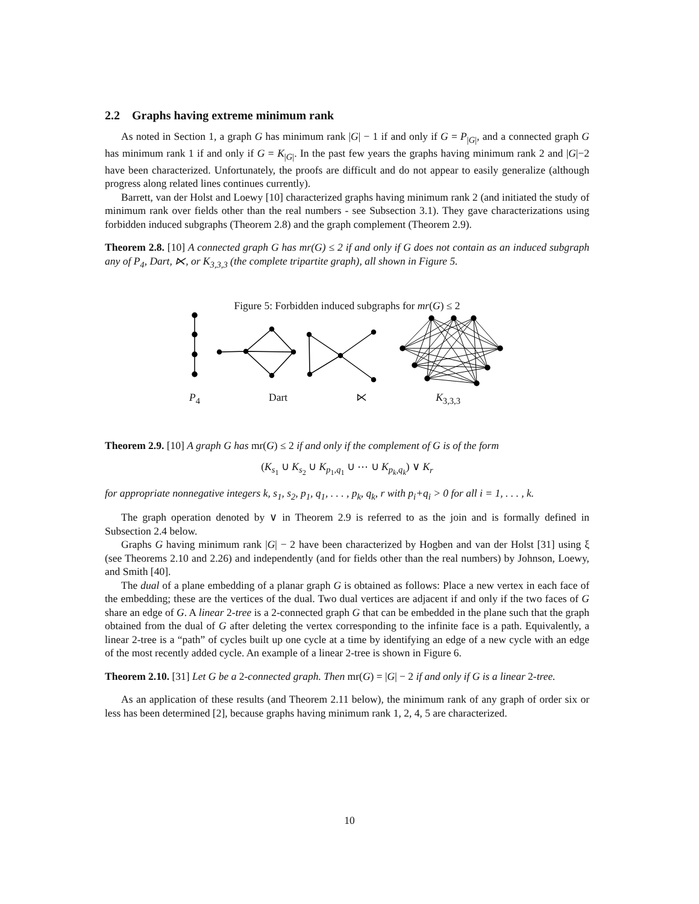2.2 Graphs having extreme minimum rank
As noted in Section 1, a graph G has minimum rank |G| − 1 if and only if G = P<sub>|G|</sub>, and a connected graph G has minimum rank 1 if and only if G = K<sub>|G|</sub>. In the past few years the graphs having minimum rank 2 and |G|−2 have been characterized. Unfortunately, the proofs are difficult and do not appear to easily generalize (although progress along related lines continues currently).
Barrett, van der Holst and Loewy [10] characterized graphs having minimum rank 2 (and initiated the study of minimum rank over fields other than the real numbers - see Subsection 3.1). They gave characterizations using forbidden induced subgraphs (Theorem 2.8) and the graph complement (Theorem 2.9).
Theorem 2.8. [10] A connected graph G has mr(G) ≤ 2 if and only if G does not contain as an induced subgraph any of P<sub>4</sub>, Dart, ⋉, or K<sub>3,3,3</sub> (the complete tripartite graph), all shown in Figure 5.
Figure 5: Forbidden induced subgraphs for mr(G) ≤ 2
P<sub>4</sub> Dart ⋉ K<sub>3,3,3</sub>
Theorem 2.9. [10] A graph G has mr(G) ≤ 2 if and only if the complement of G is of the form
(K<sub>s<sub>1</sub></sub> ∪ K<sub>s<sub>2</sub></sub> ∪ K<sub>p<sub>1</sub>,q<sub>1</sub></sub> ∪ ⋯ ∪ K<sub>p<sub>k</sub>,q<sub>k</sub></sub>) ∨ K<sub>r</sub>
for appropriate nonnegative integers k, s<sub>1</sub>, s<sub>2</sub>, p<sub>1</sub>, q<sub>1</sub>, . . . , p<sub>k</sub>, q<sub>k</sub>, r with p<sub>i</sub>+q<sub>i</sub> > 0 for all i = 1, . . . , k.
The graph operation denoted by ∨ in Theorem 2.9 is referred to as the join and is formally defined in Subsection 2.4 below.
Graphs G having minimum rank |G| − 2 have been characterized by Hogben and van der Holst [31] using ξ (see Theorems 2.10 and 2.26) and independently (and for fields other than the real numbers) by Johnson, Loewy, and Smith [40].
The dual of a plane embedding of a planar graph G is obtained as follows: Place a new vertex in each face of the embedding; these are the vertices of the dual. Two dual vertices are adjacent if and only if the two faces of G share an edge of G. A linear 2-tree is a 2-connected graph G that can be embedded in the plane such that the graph obtained from the dual of G after deleting the vertex corresponding to the infinite face is a path. Equivalently, a linear 2-tree is a “path” of cycles built up one cycle at a time by identifying an edge of a new cycle with an edge of the most recently added cycle. An example of a linear 2-tree is shown in Figure 6.
Theorem 2.10. [31] Let G be a 2-connected graph. Then mr(G) = |G| − 2 if and only if G is a linear 2-tree.
As an application of these results (and Theorem 2.11 below), the minimum rank of any graph of order six or less has been determined [2], because graphs having minimum rank 1, 2, 4, 5 are characterized.
10